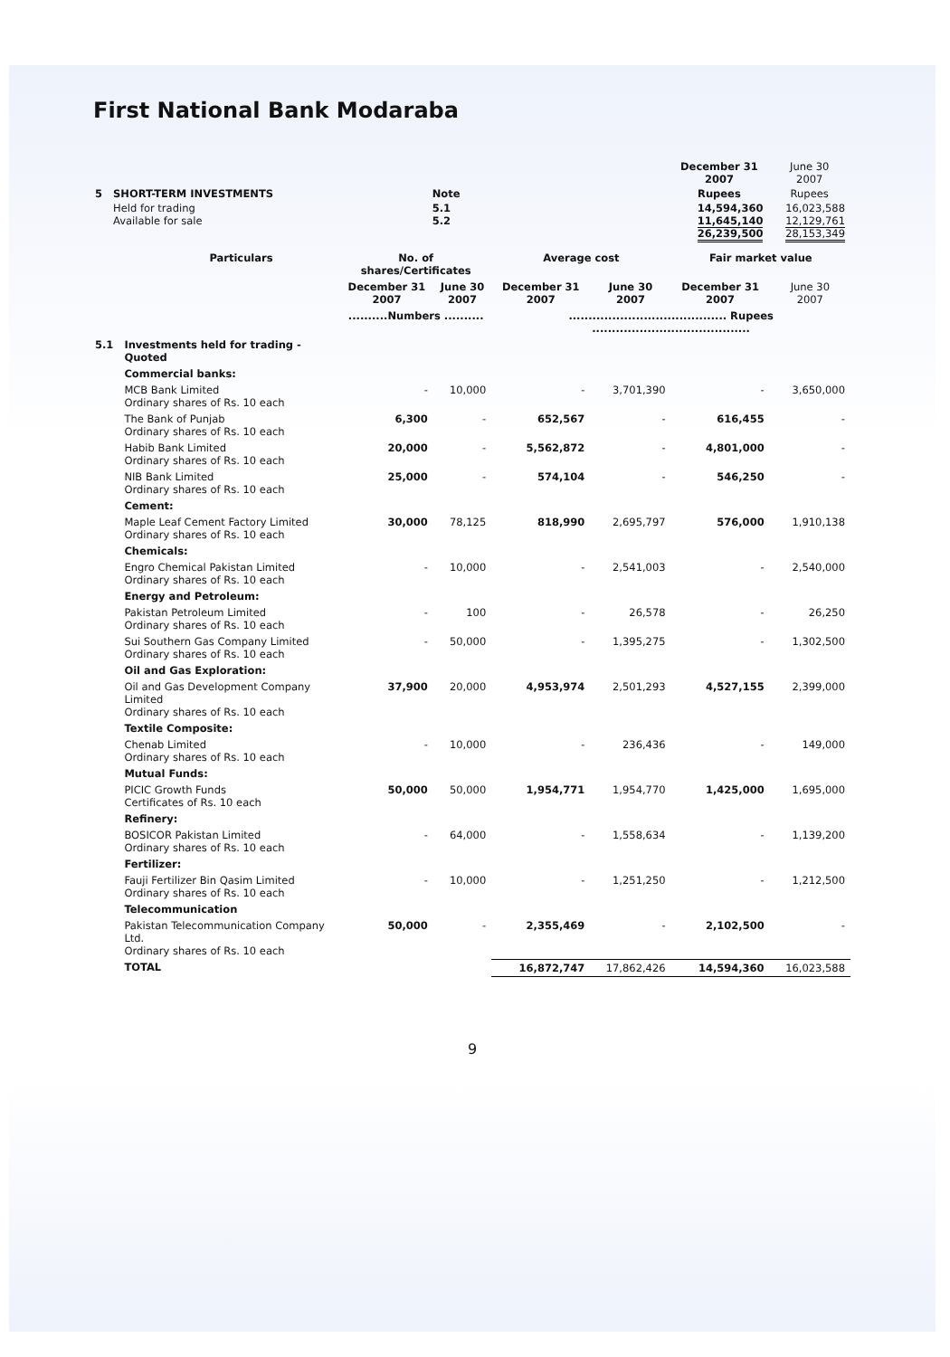First National Bank Modaraba
| | | | | December 31 2007 | June 30 2007 |
| 5 | SHORT-TERM INVESTMENTS | Note | | Rupees | Rupees |
| | Held for trading Available for sale | 5.1 5.2 | | 14,594,360 11,645,140 26,239,500 | 16,023,588 12,129,761 28,153,349 |
| | Particulars | No. of shares/Certificates | | Average cost | | Fair market value | |
| --- | --- | --- | --- | --- | --- | --- | --- |
| | | December 31 2007 | June 30 2007 | December 31 2007 | June 30 2007 | December 31 2007 | June 30 2007 |
| | | ..........Numbers .......... | | ........................................ Rupees ........................................ | | | |
| 5.1 | Investments held for trading - Quoted | | | | | | |
| | Commercial banks: | | | | | | |
| | MCB Bank Limited Ordinary shares of Rs. 10 each | - | 10,000 | - | 3,701,390 | - | 3,650,000 |
| | The Bank of Punjab Ordinary shares of Rs. 10 each | 6,300 | - | 652,567 | - | 616,455 | - |
| | Habib Bank Limited Ordinary shares of Rs. 10 each | 20,000 | - | 5,562,872 | - | 4,801,000 | - |
| | NIB Bank Limited Ordinary shares of Rs. 10 each | 25,000 | - | 574,104 | - | 546,250 | - |
| | Cement: | | | | | | |
| | Maple Leaf Cement Factory Limited Ordinary shares of Rs. 10 each | 30,000 | 78,125 | 818,990 | 2,695,797 | 576,000 | 1,910,138 |
| | Chemicals: | | | | | | |
| | Engro Chemical Pakistan Limited Ordinary shares of Rs. 10 each | - | 10,000 | - | 2,541,003 | - | 2,540,000 |
| | Energy and Petroleum: | | | | | | |
| | Pakistan Petroleum Limited Ordinary shares of Rs. 10 each | - | 100 | - | 26,578 | - | 26,250 |
| | Sui Southern Gas Company Limited Ordinary shares of Rs. 10 each | - | 50,000 | - | 1,395,275 | - | 1,302,500 |
| | Oil and Gas Exploration: | | | | | | |
| | Oil and Gas Development Company Limited Ordinary shares of Rs. 10 each | 37,900 | 20,000 | 4,953,974 | 2,501,293 | 4,527,155 | 2,399,000 |
| | Textile Composite: | | | | | | |
| | Chenab Limited Ordinary shares of Rs. 10 each | - | 10,000 | - | 236,436 | - | 149,000 |
| | Mutual Funds: | | | | | | |
| | PICIC Growth Funds Certificates of Rs. 10 each | 50,000 | 50,000 | 1,954,771 | 1,954,770 | 1,425,000 | 1,695,000 |
| | Refinery: | | | | | | |
| | BOSICOR Pakistan Limited Ordinary shares of Rs. 10 each | - | 64,000 | - | 1,558,634 | - | 1,139,200 |
| | Fertilizer: | | | | | | |
| | Fauji Fertilizer Bin Qasim Limited Ordinary shares of Rs. 10 each | - | 10,000 | - | 1,251,250 | - | 1,212,500 |
| | Telecommunication | | | | | | |
| | Pakistan Telecommunication Company Ltd. Ordinary shares of Rs. 10 each | 50,000 | - | 2,355,469 | - | 2,102,500 | - |
| | TOTAL | | | 16,872,747 | 17,862,426 | 14,594,360 | 16,023,588 |
9